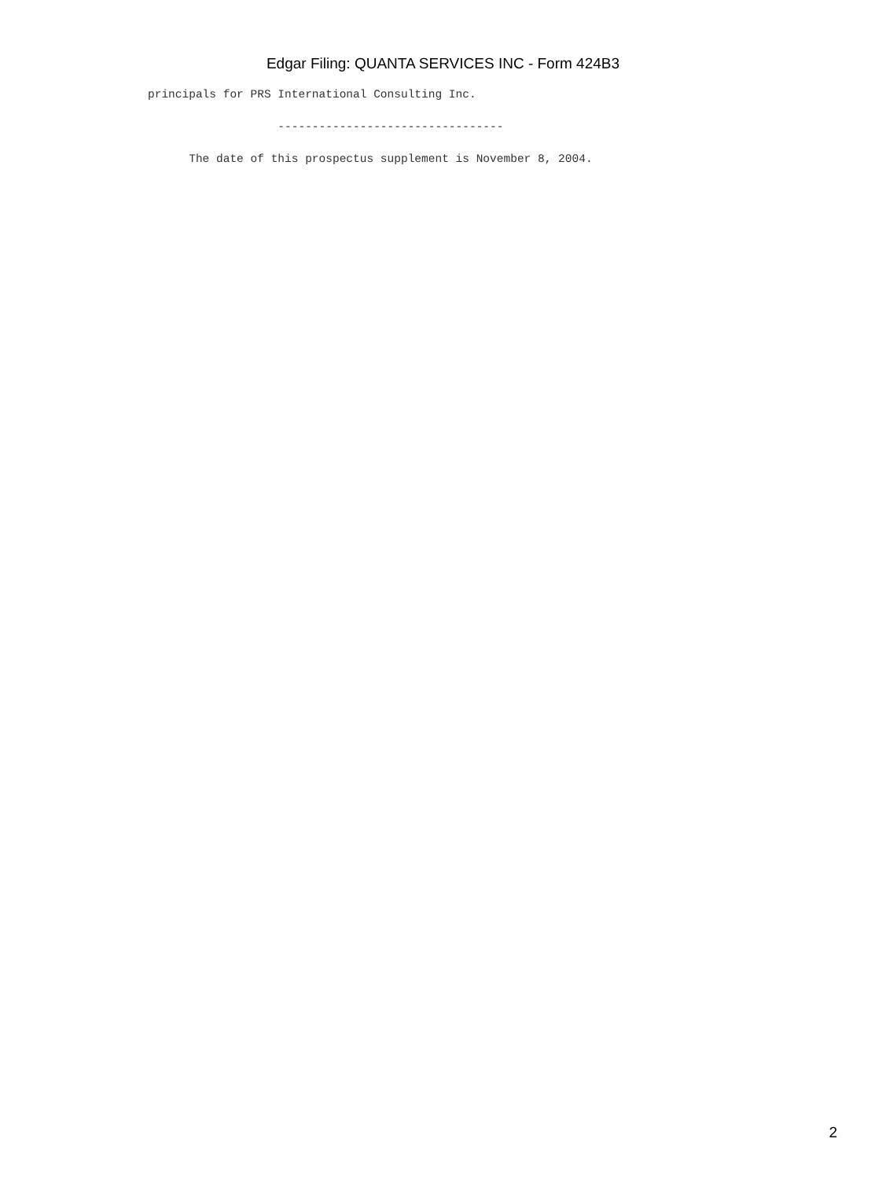Edgar Filing: QUANTA SERVICES INC - Form 424B3
principals for PRS International Consulting Inc.
                   ---------------------------------
      The date of this prospectus supplement is November 8, 2004.
2